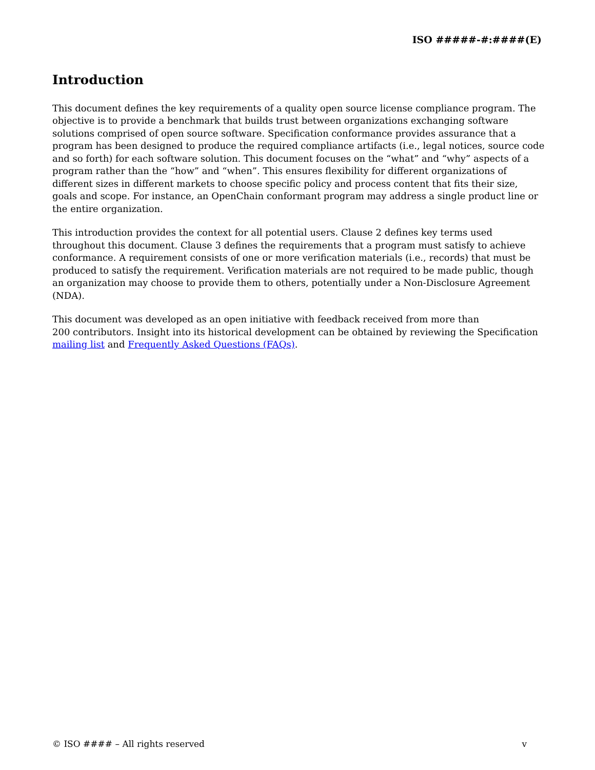ISO #####-#:####(E)
Introduction
This document defines the key requirements of a quality open source license compliance program. The objective is to provide a benchmark that builds trust between organizations exchanging software solutions comprised of open source software. Specification conformance provides assurance that a program has been designed to produce the required compliance artifacts (i.e., legal notices, source code and so forth) for each software solution. This document focuses on the “what” and “why” aspects of a program rather than the “how” and “when”. This ensures flexibility for different organizations of different sizes in different markets to choose specific policy and process content that fits their size, goals and scope. For instance, an OpenChain conformant program may address a single product line or the entire organization.
This introduction provides the context for all potential users. Clause 2 defines key terms used throughout this document. Clause 3 defines the requirements that a program must satisfy to achieve conformance. A requirement consists of one or more verification materials (i.e., records) that must be produced to satisfy the requirement. Verification materials are not required to be made public, though an organization may choose to provide them to others, potentially under a Non-Disclosure Agreement (NDA).
This document was developed as an open initiative with feedback received from more than
200 contributors. Insight into its historical development can be obtained by reviewing the Specification mailing list and Frequently Asked Questions (FAQs).
© ISO #### – All rights reserved v